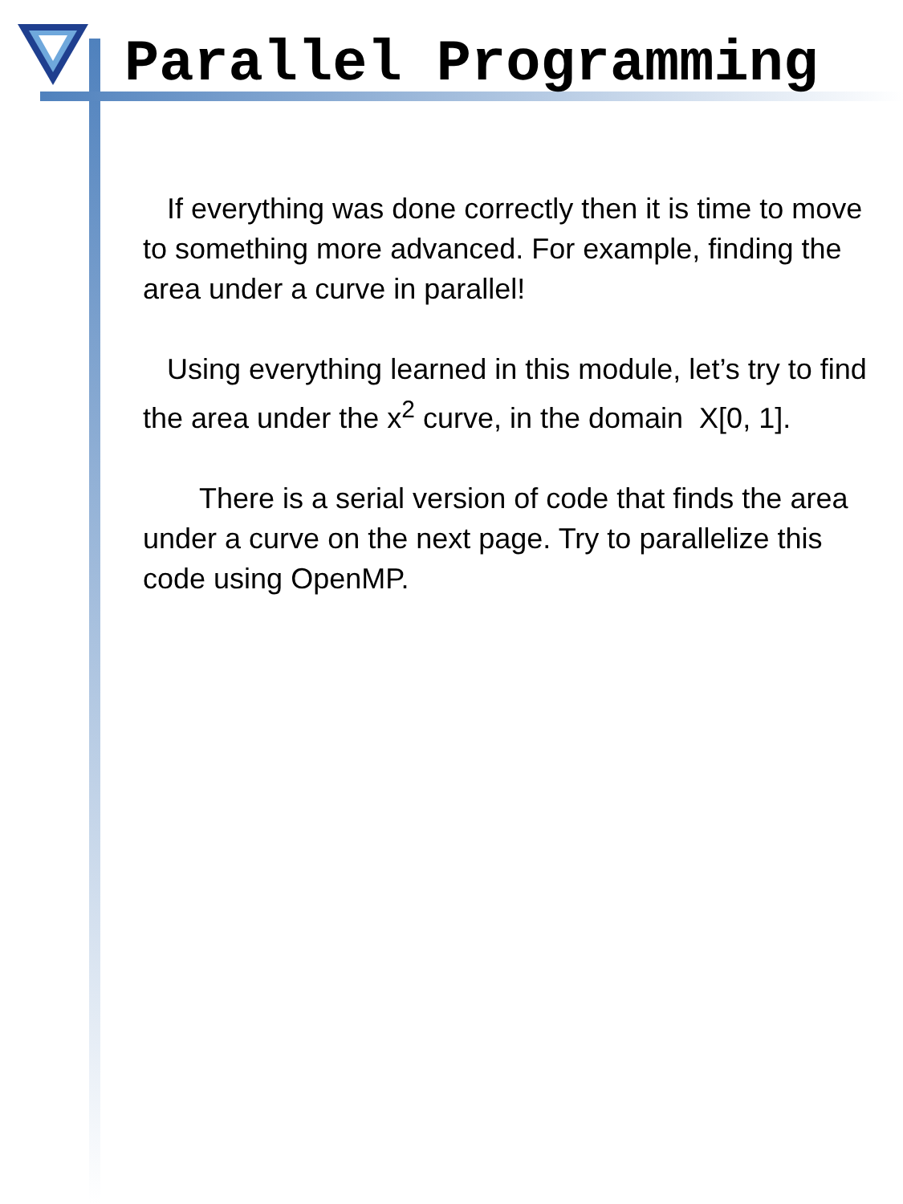Parallel Programming
If everything was done correctly then it is time to move to something more advanced. For example, finding the area under a curve in parallel!
Using everything learned in this module, let’s try to find the area under the x<sup>2</sup> curve, in the domain X[0, 1].
There is a serial version of code that finds the area under a curve on the next page. Try to parallelize this code using OpenMP.